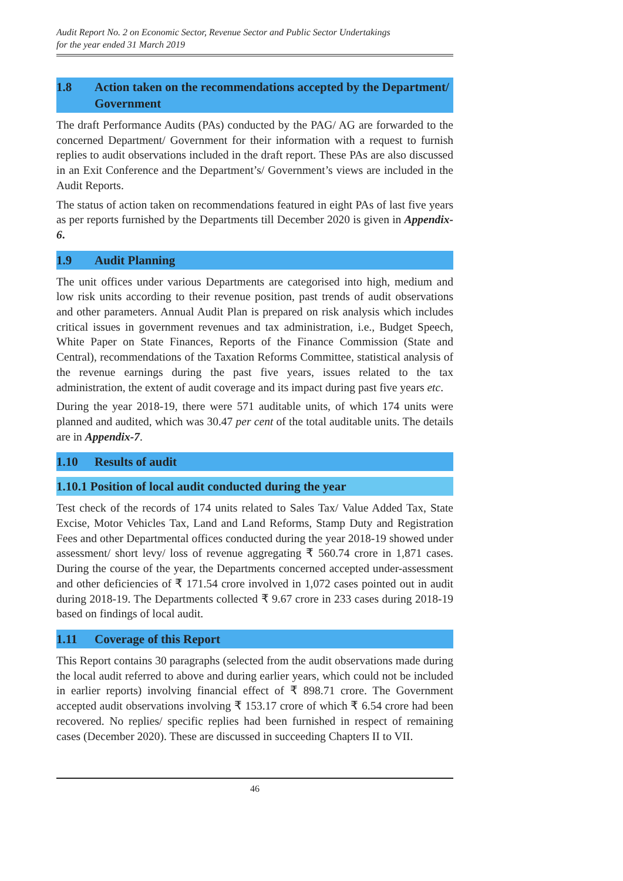Audit Report No. 2 on Economic Sector, Revenue Sector and Public Sector Undertakings
for the year ended 31 March 2019
1.8 Action taken on the recommendations accepted by the Department/ Government
The draft Performance Audits (PAs) conducted by the PAG/ AG are forwarded to the concerned Department/ Government for their information with a request to furnish replies to audit observations included in the draft report. These PAs are also discussed in an Exit Conference and the Department’s/ Government’s views are included in the Audit Reports.
The status of action taken on recommendations featured in eight PAs of last five years as per reports furnished by the Departments till December 2020 is given in Appendix-6.
1.9 Audit Planning
The unit offices under various Departments are categorised into high, medium and low risk units according to their revenue position, past trends of audit observations and other parameters. Annual Audit Plan is prepared on risk analysis which includes critical issues in government revenues and tax administration, i.e., Budget Speech, White Paper on State Finances, Reports of the Finance Commission (State and Central), recommendations of the Taxation Reforms Committee, statistical analysis of the revenue earnings during the past five years, issues related to the tax administration, the extent of audit coverage and its impact during past five years etc.
During the year 2018-19, there were 571 auditable units, of which 174 units were planned and audited, which was 30.47 per cent of the total auditable units. The details are in Appendix-7.
1.10 Results of audit
1.10.1 Position of local audit conducted during the year
Test check of the records of 174 units related to Sales Tax/ Value Added Tax, State Excise, Motor Vehicles Tax, Land and Land Reforms, Stamp Duty and Registration Fees and other Departmental offices conducted during the year 2018-19 showed under assessment/ short levy/ loss of revenue aggregating ₹ 560.74 crore in 1,871 cases. During the course of the year, the Departments concerned accepted under-assessment and other deficiencies of ₹ 171.54 crore involved in 1,072 cases pointed out in audit during 2018-19. The Departments collected ₹ 9.67 crore in 233 cases during 2018-19 based on findings of local audit.
1.11 Coverage of this Report
This Report contains 30 paragraphs (selected from the audit observations made during the local audit referred to above and during earlier years, which could not be included in earlier reports) involving financial effect of ₹ 898.71 crore. The Government accepted audit observations involving ₹ 153.17 crore of which ₹ 6.54 crore had been recovered. No replies/ specific replies had been furnished in respect of remaining cases (December 2020). These are discussed in succeeding Chapters II to VII.
46